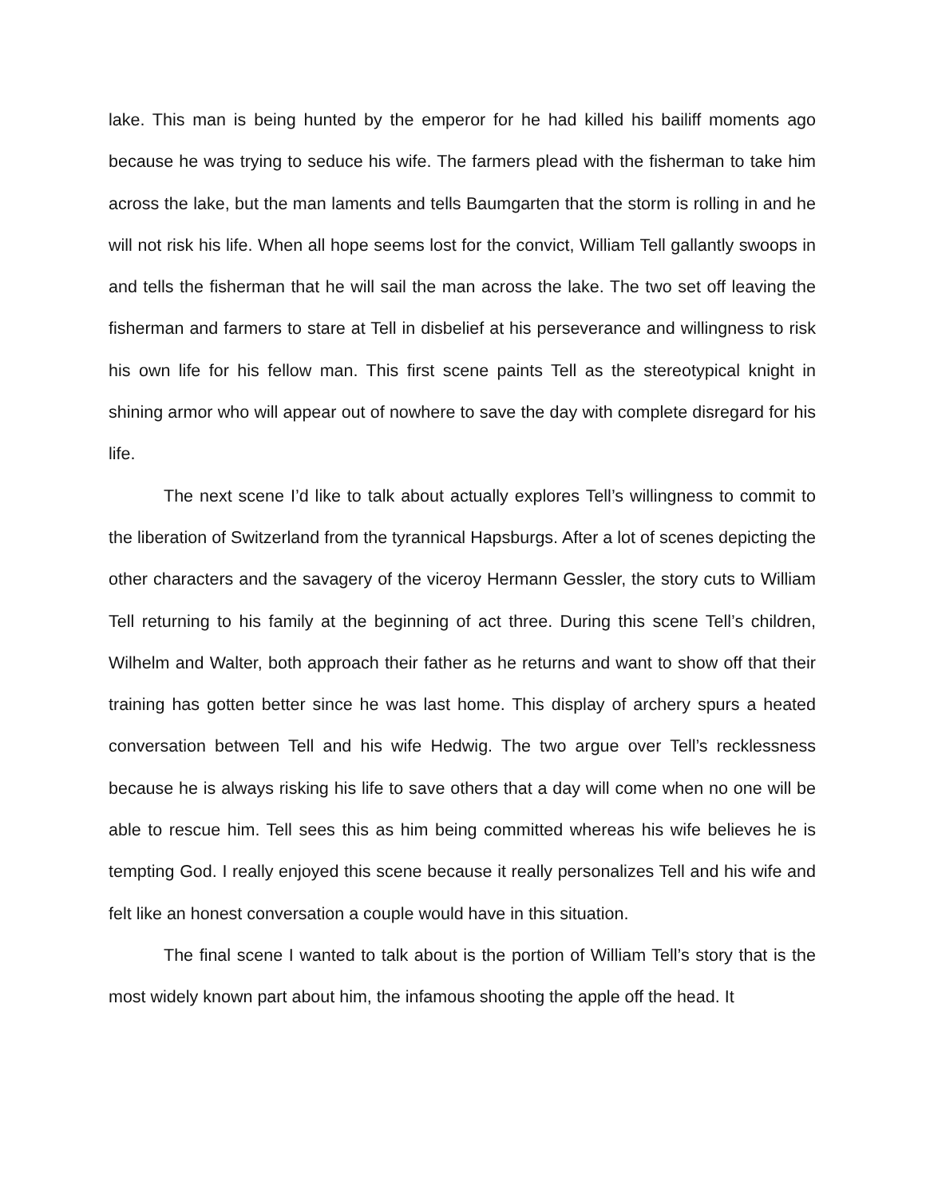lake. This man is being hunted by the emperor for he had killed his bailiff moments ago because he was trying to seduce his wife. The farmers plead with the fisherman to take him across the lake, but the man laments and tells Baumgarten that the storm is rolling in and he will not risk his life. When all hope seems lost for the convict, William Tell gallantly swoops in and tells the fisherman that he will sail the man across the lake. The two set off leaving the fisherman and farmers to stare at Tell in disbelief at his perseverance and willingness to risk his own life for his fellow man. This first scene paints Tell as the stereotypical knight in shining armor who will appear out of nowhere to save the day with complete disregard for his life.
The next scene I’d like to talk about actually explores Tell’s willingness to commit to the liberation of Switzerland from the tyrannical Hapsburgs. After a lot of scenes depicting the other characters and the savagery of the viceroy Hermann Gessler, the story cuts to William Tell returning to his family at the beginning of act three. During this scene Tell’s children, Wilhelm and Walter, both approach their father as he returns and want to show off that their training has gotten better since he was last home. This display of archery spurs a heated conversation between Tell and his wife Hedwig. The two argue over Tell’s recklessness because he is always risking his life to save others that a day will come when no one will be able to rescue him. Tell sees this as him being committed whereas his wife believes he is tempting God. I really enjoyed this scene because it really personalizes Tell and his wife and felt like an honest conversation a couple would have in this situation.
The final scene I wanted to talk about is the portion of William Tell’s story that is the most widely known part about him, the infamous shooting the apple off the head. It